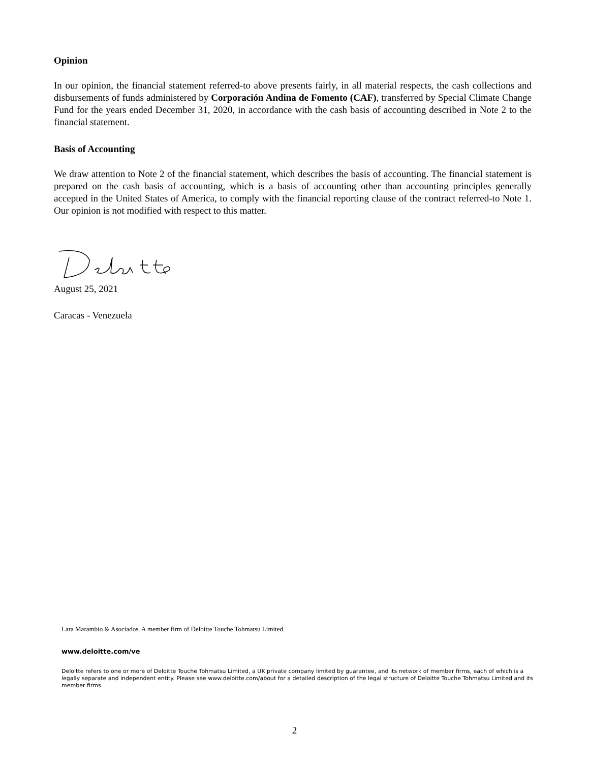Opinion
In our opinion, the financial statement referred-to above presents fairly, in all material respects, the cash collections and disbursements of funds administered by Corporación Andina de Fomento (CAF), transferred by Special Climate Change Fund for the years ended December 31, 2020, in accordance with the cash basis of accounting described in Note 2 to the financial statement.
Basis of Accounting
We draw attention to Note 2 of the financial statement, which describes the basis of accounting. The financial statement is prepared on the cash basis of accounting, which is a basis of accounting other than accounting principles generally accepted in the United States of America, to comply with the financial reporting clause of the contract referred-to Note 1. Our opinion is not modified with respect to this matter.
August 25, 2021
Caracas - Venezuela
Lara Marambio & Asociados. A member firm of Deloitte Touche Tohmatsu Limited.
www.deloitte.com/ve
Deloitte refers to one or more of Deloitte Touche Tohmatsu Limited, a UK private company limited by guarantee, and its network of member firms, each of which is a legally separate and independent entity. Please see www.deloitte.com/about for a detailed description of the legal structure of Deloitte Touche Tohmatsu Limited and its member firms.
2